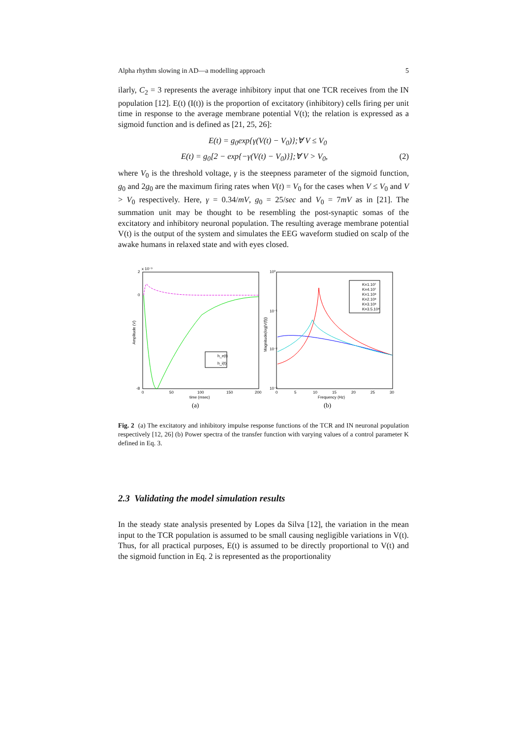Alpha rhythm slowing in AD—a modelling approach 5
ilarly, C<sub>2</sub> = 3 represents the average inhibitory input that one TCR receives from the IN population [12]. E(t) (I(t)) is the proportion of excitatory (inhibitory) cells firing per unit time in response to the average membrane potential V(t); the relation is expressed as a sigmoid function and is defined as [21, 25, 26]:
E(t) = g<sub>0</sub>exp{γ(V(t) − V<sub>0</sub>)};∀ V ≤ V<sub>0</sub>
E(t) = g<sub>0</sub>[2 − exp{−γ(V(t) − V<sub>0</sub>)}];∀ V > V<sub>0</sub>, (2)
where V<sub>0</sub> is the threshold voltage, γ is the steepness parameter of the sigmoid function, g<sub>0</sub> and 2g<sub>0</sub> are the maximum firing rates when V(t) = V<sub>0</sub> for the cases when V ≤ V<sub>0</sub> and V > V<sub>0</sub> respectively. Here, γ = 0.34/mV, g<sub>0</sub> = 25/sec and V<sub>0</sub> = 7mV as in [21]. The summation unit may be thought to be resembling the post-synaptic somas of the excitatory and inhibitory neuronal population. The resulting average membrane potential V(t) is the output of the system and simulates the EEG waveform studied on scalp of the awake humans in relaxed state and with eyes closed.
2
x 10⁻³
0
-8
0
50
100
150
200
time (msec)
Amplitude (V)
h_e(t)
h_i(t)
(a)
K=1.10⁷
K=4.10⁷
K=1.10⁸
K=2.10⁸
K=3.10⁸
K=3.5.10⁸
10⁰
10⁻¹
10⁻²
10⁻³
0
5
10
15
20
25
30
Frequency (Hz)
Magnitude(log|V(f)|)
(b)
Fig. 2 (a) The excitatory and inhibitory impulse response functions of the TCR and IN neuronal population respectively [12, 26] (b) Power spectra of the transfer function with varying values of a control parameter K defined in Eq. 3.
2.3 Validating the model simulation results
In the steady state analysis presented by Lopes da Silva [12], the variation in the mean input to the TCR population is assumed to be small causing negligible variations in V(t). Thus, for all practical purposes, E(t) is assumed to be directly proportional to V(t) and the sigmoid function in Eq. 2 is represented as the proportionality